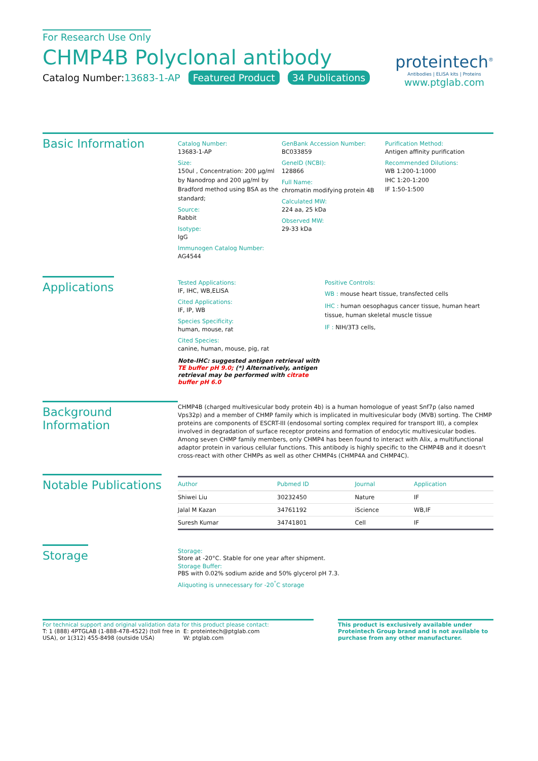For Research Use Only
CHMP4B Polyclonal antibody
Catalog Number:13683-1-AP Featured Product 34 Publications
proteintech<sup>®</sup>
Antibodies | ELISA kits | Proteins
www.ptglab.com
Basic Information
Catalog Number:
13683-1-AP
Size:
150ul , Concentration: 200 μg/ml by Nanodrop and 200 μg/ml by Bradford method using BSA as the standard;
Source:
Rabbit
Isotype:
IgG
Immunogen Catalog Number:
AG4544
GenBank Accession Number:
BC033859
GeneID (NCBI):
128866
Full Name:
chromatin modifying protein 4B
Calculated MW:
224 aa, 25 kDa
Observed MW:
29-33 kDa
Purification Method:
Antigen affinity purification
Recommended Dilutions:
WB 1:200-1:1000
IHC 1:20-1:200
IF 1:50-1:500
Applications
Tested Applications:
IF, IHC, WB,ELISA
Cited Applications:
IF, IP, WB
Species Specificity:
human, mouse, rat
Cited Species:
canine, human, mouse, pig, rat
Note-IHC: suggested antigen retrieval with TE buffer pH 9.0; (*) Alternatively, antigen retrieval may be performed with citrate buffer pH 6.0
Positive Controls:
WB : mouse heart tissue, transfected cells
IHC : human oesophagus cancer tissue, human heart tissue, human skeletal muscle tissue
IF : NIH/3T3 cells,
Background Information
CHMP4B (charged multivesicular body protein 4b) is a human homologue of yeast Snf7p (also named Vps32p) and a member of CHMP family which is implicated in multivesicular body (MVB) sorting. The CHMP proteins are components of ESCRT-III (endosomal sorting complex required for transport III), a complex involved in degradation of surface receptor proteins and formation of endocytic multivesicular bodies. Among seven CHMP family members, only CHMP4 has been found to interact with Alix, a multifunctional adaptor protein in various cellular functions. This antibody is highly specific to the CHMP4B and it doesn't cross-react with other CHMPs as well as other CHMP4s (CHMP4A and CHMP4C).
Notable Publications
| Author | Pubmed ID | Journal | Application |
| --- | --- | --- | --- |
| Shiwei Liu | 30232450 | Nature | IF |
| Jalal M Kazan | 34761192 | iScience | WB,IF |
| Suresh Kumar | 34741801 | Cell | IF |
Storage
Storage:
Store at -20°C. Stable for one year after shipment.
Storage Buffer:
PBS with 0.02% sodium azide and 50% glycerol pH 7.3.
Aliquoting is unnecessary for -20<sup>°</sup>C storage
For technical support and original validation data for this product please contact:
T: 1 (888) 4PTGLAB (1-888-478-4522) (toll free in USA), or 1(312) 455-8498 (outside USA)
E: proteintech@ptglab.com
W: ptglab.com
This product is exclusively available under Proteintech Group brand and is not available to purchase from any other manufacturer.